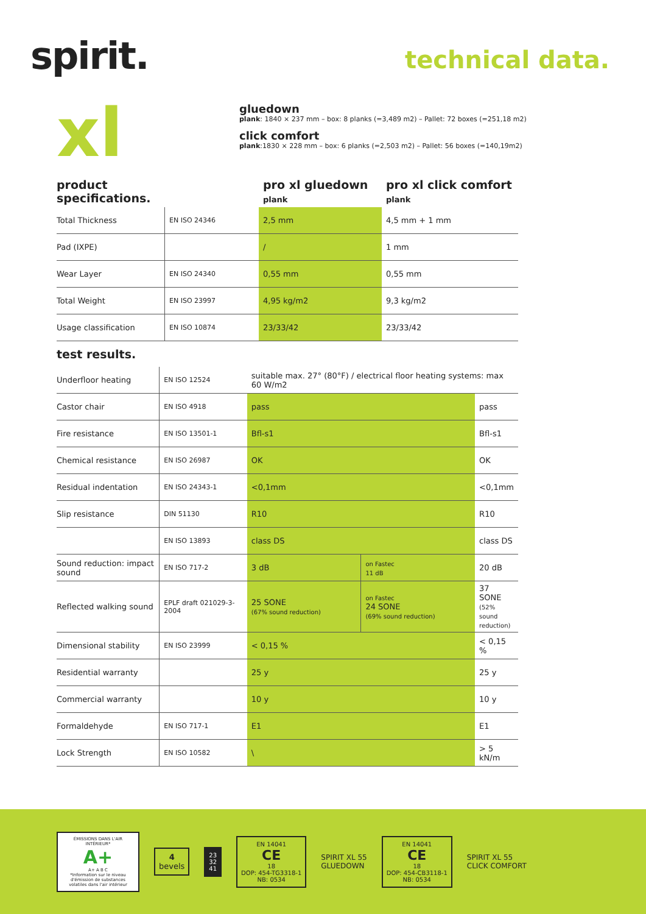spirit.
technical data.
xl
gluedown
plank: 1840 × 237 mm – box: 8 planks (=3,489 m2) – Pallet: 72 boxes (=251,18 m2)
click comfort
plank:1830 × 228 mm – box: 6 planks (=2,503 m2) – Pallet: 56 boxes (=140,19m2)
| product specifications. | | pro xl gluedown plank | pro xl click comfort plank |
| Total Thickness | EN ISO 24346 | 2,5 mm | 4,5 mm + 1 mm |
| Pad (IXPE) | | / | 1 mm |
| Wear Layer | EN ISO 24340 | 0,55 mm | 0,55 mm |
| Total Weight | EN ISO 23997 | 4,95 kg/m2 | 9,3 kg/m2 |
| Usage classification | EN ISO 10874 | 23/33/42 | 23/33/42 |
test results.
| Underfloor heating | EN ISO 12524 | suitable max. 27° (80°F) / electrical floor heating systems: max 60 W/m2 | | |
| Castor chair | EN ISO 4918 | pass | | pass |
| Fire resistance | EN ISO 13501-1 | Bfl-s1 | | Bfl-s1 |
| Chemical resistance | EN ISO 26987 | OK | | OK |
| Residual indentation | EN ISO 24343-1 | <0,1mm | | <0,1mm |
| Slip resistance | DIN 51130 | R10 | | R10 |
| | EN ISO 13893 | class DS | | class DS |
| Sound reduction: impact sound | EN ISO 717-2 | 3 dB | on Fastec 11 dB | 20 dB |
| Reflected walking sound | EPLF draft 021029-3-2004 | 25 SONE (67% sound reduction) | on Fastec 24 SONE (69% sound reduction) | 37 SONE (52% sound reduction) |
| Dimensional stability | EN ISO 23999 | < 0,15 % | | < 0,15 % |
| Residential warranty | | 25 y | | 25 y |
| Commercial warranty | | 10 y | | 10 y |
| Formaldehyde | EN ISO 717-1 | E1 | | E1 |
| Lock Strength | EN ISO 10582 | \ | | > 5 kN/m |
ÉMISSIONS DANS L'AIR INTÉRIEUR*
A+
A+ A B C
*Information sur le niveau d'émission de substances volatiles dans l'air intérieur
4
bevels
23
32
41
EN 14041
CE
18
DOP: 454-TG3318-1
NB: 0534
SPIRIT XL 55
GLUEDOWN
EN 14041
CE
18
DOP: 454-CB3118-1
NB: 0534
SPIRIT XL 55
CLICK COMFORT